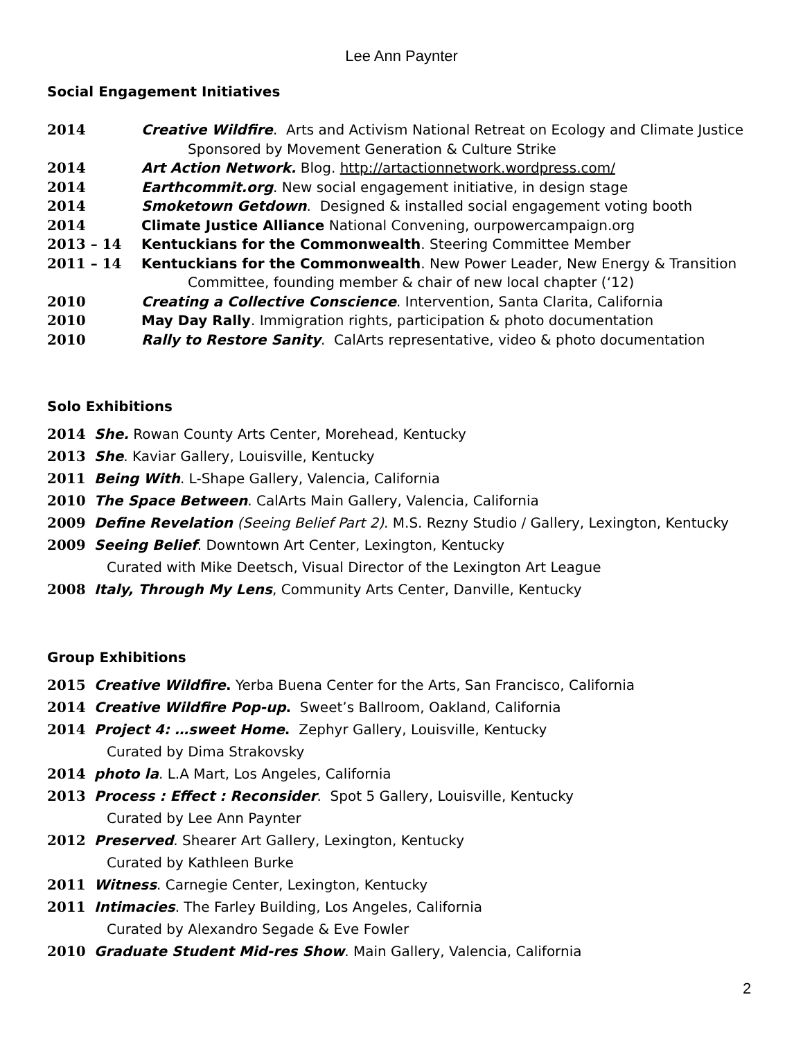Lee Ann Paynter
Social Engagement Initiatives
2014 Creative Wildfire. Arts and Activism National Retreat on Ecology and Climate Justice
Sponsored by Movement Generation & Culture Strike
2014 Art Action Network. Blog. http://artactionnetwork.wordpress.com/
2014 Earthcommit.org. New social engagement initiative, in design stage
2014 Smoketown Getdown. Designed & installed social engagement voting booth
2014 Climate Justice Alliance National Convening, ourpowercampaign.org
2013 – 14 Kentuckians for the Commonwealth. Steering Committee Member
2011 – 14 Kentuckians for the Commonwealth. New Power Leader, New Energy & Transition
Committee, founding member & chair of new local chapter (‘12)
2010 Creating a Collective Conscience. Intervention, Santa Clarita, California
2010 May Day Rally. Immigration rights, participation & photo documentation
2010 Rally to Restore Sanity. CalArts representative, video & photo documentation
Solo Exhibitions
2014 She. Rowan County Arts Center, Morehead, Kentucky
2013 She. Kaviar Gallery, Louisville, Kentucky
2011 Being With. L-Shape Gallery, Valencia, California
2010 The Space Between. CalArts Main Gallery, Valencia, California
2009 Define Revelation (Seeing Belief Part 2). M.S. Rezny Studio / Gallery, Lexington, Kentucky
2009 Seeing Belief. Downtown Art Center, Lexington, Kentucky
Curated with Mike Deetsch, Visual Director of the Lexington Art League
2008 Italy, Through My Lens, Community Arts Center, Danville, Kentucky
Group Exhibitions
2015 Creative Wildfire. Yerba Buena Center for the Arts, San Francisco, California
2014 Creative Wildfire Pop-up. Sweet’s Ballroom, Oakland, California
2014 Project 4: …sweet Home. Zephyr Gallery, Louisville, Kentucky
Curated by Dima Strakovsky
2014 photo la. L.A Mart, Los Angeles, California
2013 Process : Effect : Reconsider. Spot 5 Gallery, Louisville, Kentucky
Curated by Lee Ann Paynter
2012 Preserved. Shearer Art Gallery, Lexington, Kentucky
Curated by Kathleen Burke
2011 Witness. Carnegie Center, Lexington, Kentucky
2011 Intimacies. The Farley Building, Los Angeles, California
Curated by Alexandro Segade & Eve Fowler
2010 Graduate Student Mid-res Show. Main Gallery, Valencia, California
2